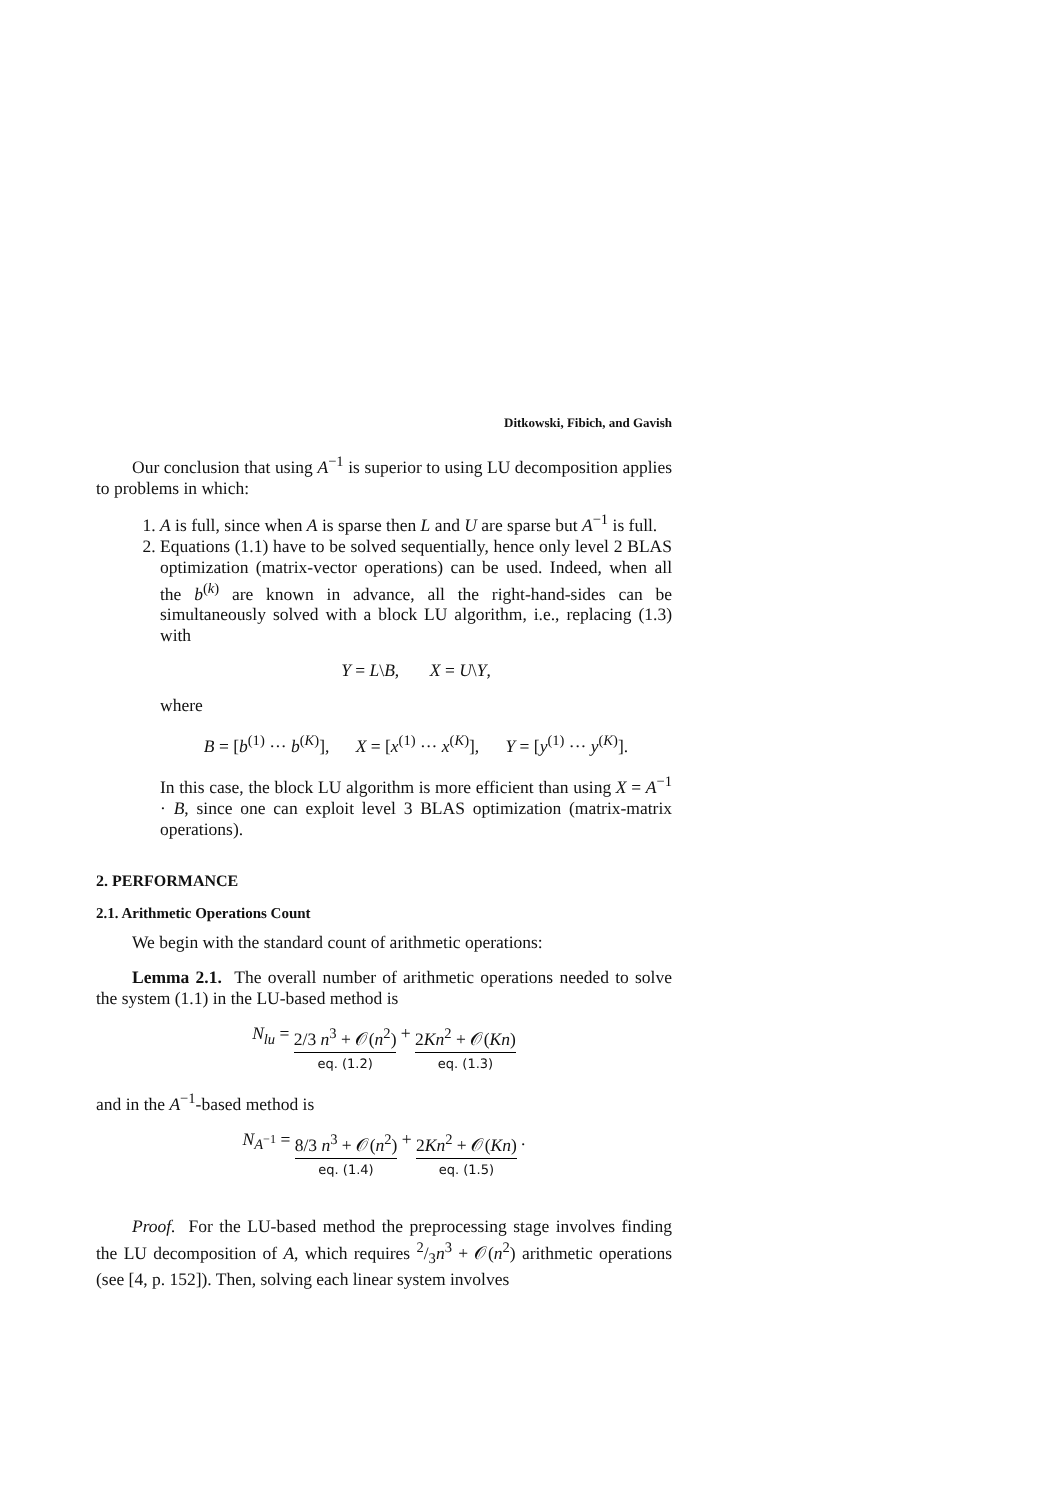Ditkowski, Fibich, and Gavish
Our conclusion that using A<sup>−1</sup> is superior to using LU decomposition applies to problems in which:
1. A is full, since when A is sparse then L and U are sparse but A<sup>−1</sup> is full.
2. Equations (1.1) have to be solved sequentially, hence only level 2 BLAS optimization (matrix-vector operations) can be used. Indeed, when all the b<sup>(k)</sup> are known in advance, all the right-hand-sides can be simultaneously solved with a block LU algorithm, i.e., replacing (1.3) with
Y = L\B, X = U\Y,
where
B = [b<sup>(1)</sup> ··· b<sup>(K)</sup>], X = [x<sup>(1)</sup> ··· x<sup>(K)</sup>], Y = [y<sup>(1)</sup> ··· y<sup>(K)</sup>].
In this case, the block LU algorithm is more efficient than using X = A<sup>−1</sup> · B, since one can exploit level 3 BLAS optimization (matrix-matrix operations).
2. PERFORMANCE
2.1. Arithmetic Operations Count
We begin with the standard count of arithmetic operations:
Lemma 2.1. The overall number of arithmetic operations needed to solve the system (1.1) in the LU-based method is
N<sub>lu</sub> = 2/3 n<sup>3</sup> + 𝒪(n<sup>2</sup>) eq. (1.2) + 2Kn<sup>2</sup> + 𝒪(Kn) eq. (1.3)
and in the A<sup>−1</sup>-based method is
N<sub>A<sup>−1</sup></sub> = 8/3 n<sup>3</sup> + 𝒪(n<sup>2</sup>) eq. (1.4) + 2Kn<sup>2</sup> + 𝒪(Kn) eq. (1.5) .
Proof. For the LU-based method the preprocessing stage involves finding the LU decomposition of A, which requires 2/3n<sup>3</sup> + 𝒪(n<sup>2</sup>) arithmetic operations (see [4, p. 152]). Then, solving each linear system involves